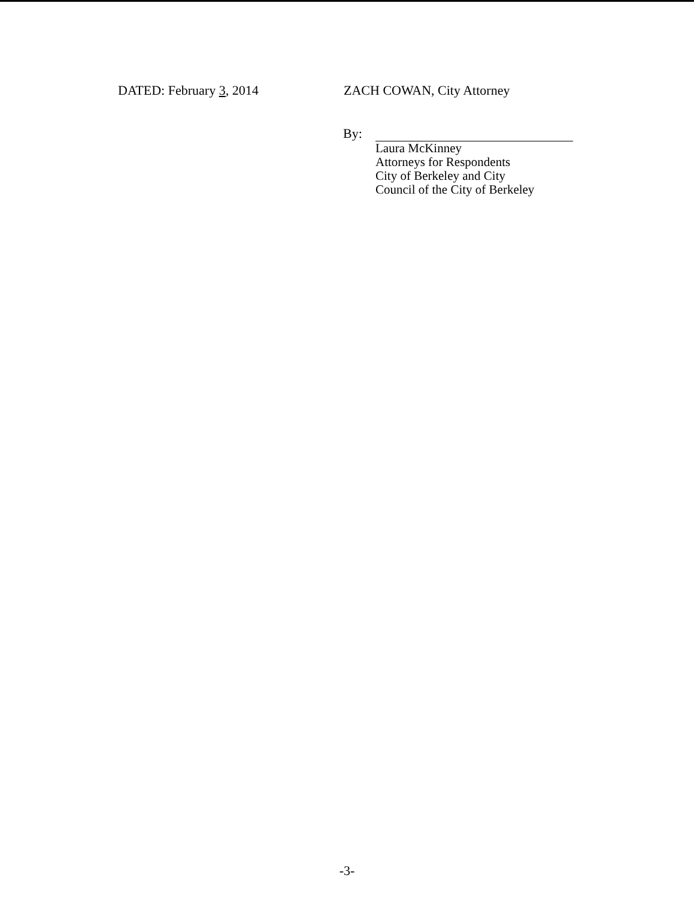DATED: February 3, 2014 ZACH COWAN, City Attorney
By:
Laura McKinney
Attorneys for Respondents
City of Berkeley and City
Council of the City of Berkeley
-3-